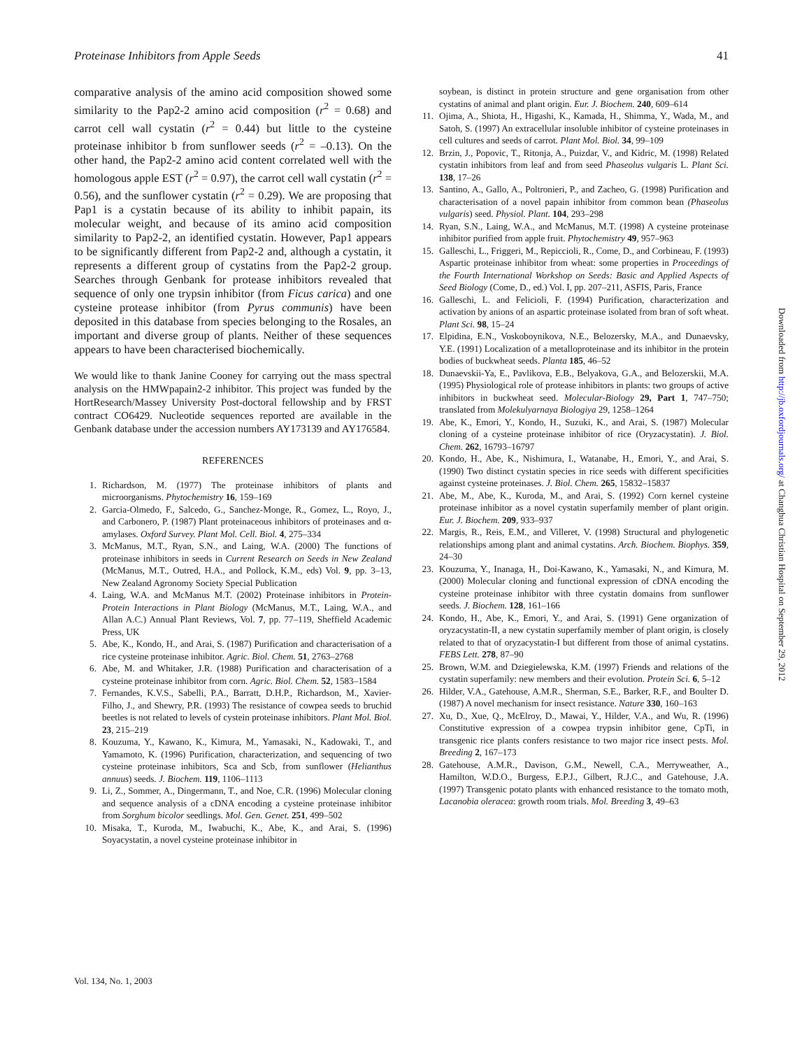Proteinase Inhibitors from Apple Seeds 41
comparative analysis of the amino acid composition showed some similarity to the Pap2-2 amino acid composition (r<sup>2</sup> = 0.68) and carrot cell wall cystatin (r<sup>2</sup> = 0.44) but little to the cysteine proteinase inhibitor b from sunflower seeds (r<sup>2</sup> = –0.13). On the other hand, the Pap2-2 amino acid content correlated well with the homologous apple EST (r<sup>2</sup> = 0.97), the carrot cell wall cystatin (r<sup>2</sup> = 0.56), and the sunflower cystatin (r<sup>2</sup> = 0.29). We are proposing that Pap1 is a cystatin because of its ability to inhibit papain, its molecular weight, and because of its amino acid composition similarity to Pap2-2, an identified cystatin. However, Pap1 appears to be significantly different from Pap2-2 and, although a cystatin, it represents a different group of cystatins from the Pap2-2 group. Searches through Genbank for protease inhibitors revealed that sequence of only one trypsin inhibitor (from Ficus carica) and one cysteine protease inhibitor (from Pyrus communis) have been deposited in this database from species belonging to the Rosales, an important and diverse group of plants. Neither of these sequences appears to have been characterised biochemically.
We would like to thank Janine Cooney for carrying out the mass spectral analysis on the HMWpapain2-2 inhibitor. This project was funded by the HortResearch/Massey University Post-doctoral fellowship and by FRST contract CO6429. Nucleotide sequences reported are available in the Genbank database under the accession numbers AY173139 and AY176584.
REFERENCES
1. Richardson, M. (1977) The proteinase inhibitors of plants and microorganisms. Phytochemistry 16, 159–169
2. Garcia-Olmedo, F., Salcedo, G., Sanchez-Monge, R., Gomez, L., Royo, J., and Carbonero, P. (1987) Plant proteinaceous inhibitors of proteinases and α-amylases. Oxford Survey. Plant Mol. Cell. Biol. 4, 275–334
3. McManus, M.T., Ryan, S.N., and Laing, W.A. (2000) The functions of proteinase inhibitors in seeds in Current Research on Seeds in New Zealand (McManus, M.T., Outred, H.A., and Pollock, K.M., eds) Vol. 9, pp. 3–13, New Zealand Agronomy Society Special Publication
4. Laing, W.A. and McManus M.T. (2002) Proteinase inhibitors in Protein-Protein Interactions in Plant Biology (McManus, M.T., Laing, W.A., and Allan A.C.) Annual Plant Reviews, Vol. 7, pp. 77–119, Sheffield Academic Press, UK
5. Abe, K., Kondo, H., and Arai, S. (1987) Purification and characterisation of a rice cysteine proteinase inhibitor. Agric. Biol. Chem. 51, 2763–2768
6. Abe, M. and Whitaker, J.R. (1988) Purification and characterisation of a cysteine proteinase inhibitor from corn. Agric. Biol. Chem. 52, 1583–1584
7. Fernandes, K.V.S., Sabelli, P.A., Barratt, D.H.P., Richardson, M., Xavier-Filho, J., and Shewry, P.R. (1993) The resistance of cowpea seeds to bruchid beetles is not related to levels of cystein proteinase inhibitors. Plant Mol. Biol. 23, 215–219
8. Kouzuma, Y., Kawano, K., Kimura, M., Yamasaki, N., Kadowaki, T., and Yamamoto, K. (1996) Purification, characterization, and sequencing of two cysteine proteinase inhibitors, Sca and Scb, from sunflower (Helianthus annuus) seeds. J. Biochem. 119, 1106–1113
9. Li, Z., Sommer, A., Dingermann, T., and Noe, C.R. (1996) Molecular cloning and sequence analysis of a cDNA encoding a cysteine proteinase inhibitor from Sorghum bicolor seedlings. Mol. Gen. Genet. 251, 499–502
10. Misaka, T., Kuroda, M., Iwabuchi, K., Abe, K., and Arai, S. (1996) Soyacystatin, a novel cysteine proteinase inhibitor in
soybean, is distinct in protein structure and gene organisation from other cystatins of animal and plant origin. Eur. J. Biochem. 240, 609–614
11. Ojima, A., Shiota, H., Higashi, K., Kamada, H., Shimma, Y., Wada, M., and Satoh, S. (1997) An extracellular insoluble inhibitor of cysteine proteinases in cell cultures and seeds of carrot. Plant Mol. Biol. 34, 99–109
12. Brzin, J., Popovic, T., Ritonja, A., Puizdar, V., and Kidric, M. (1998) Related cystatin inhibitors from leaf and from seed Phaseolus vulgaris L. Plant Sci. 138, 17–26
13. Santino, A., Gallo, A., Poltronieri, P., and Zacheo, G. (1998) Purification and characterisation of a novel papain inhibitor from common bean (Phaseolus vulgaris) seed. Physiol. Plant. 104, 293–298
14. Ryan, S.N., Laing, W.A., and McManus, M.T. (1998) A cysteine proteinase inhibitor purified from apple fruit. Phytochemistry 49, 957–963
15. Galleschi, L., Friggeri, M., Repiccioli, R., Come, D., and Corbineau, F. (1993) Aspartic proteinase inhibitor from wheat: some properties in Proceedings of the Fourth International Workshop on Seeds: Basic and Applied Aspects of Seed Biology (Come, D., ed.) Vol. I, pp. 207–211, ASFIS, Paris, France
16. Galleschi, L. and Felicioli, F. (1994) Purification, characterization and activation by anions of an aspartic proteinase isolated from bran of soft wheat. Plant Sci. 98, 15–24
17. Elpidina, E.N., Voskoboynikova, N.E., Belozersky, M.A., and Dunaevsky, Y.E. (1991) Localization of a metalloproteinase and its inhibitor in the protein bodies of buckwheat seeds. Planta 185, 46–52
18. Dunaevskii-Ya, E., Pavlikova, E.B., Belyakova, G.A., and Belozerskii, M.A. (1995) Physiological role of protease inhibitors in plants: two groups of active inhibitors in buckwheat seed. Molecular-Biology 29, Part 1, 747–750; translated from Molekulyarnaya Biologiya 29, 1258–1264
19. Abe, K., Emori, Y., Kondo, H., Suzuki, K., and Arai, S. (1987) Molecular cloning of a cysteine proteinase inhibitor of rice (Oryzacystatin). J. Biol. Chem. 262, 16793–16797
20. Kondo, H., Abe, K., Nishimura, I., Watanabe, H., Emori, Y., and Arai, S. (1990) Two distinct cystatin species in rice seeds with different specificities against cysteine proteinases. J. Biol. Chem. 265, 15832–15837
21. Abe, M., Abe, K., Kuroda, M., and Arai, S. (1992) Corn kernel cysteine proteinase inhibitor as a novel cystatin superfamily member of plant origin. Eur. J. Biochem. 209, 933–937
22. Margis, R., Reis, E.M., and Villeret, V. (1998) Structural and phylogenetic relationships among plant and animal cystatins. Arch. Biochem. Biophys. 359, 24–30
23. Kouzuma, Y., Inanaga, H., Doi-Kawano, K., Yamasaki, N., and Kimura, M. (2000) Molecular cloning and functional expression of cDNA encoding the cysteine proteinase inhibitor with three cystatin domains from sunflower seeds. J. Biochem. 128, 161–166
24. Kondo, H., Abe, K., Emori, Y., and Arai, S. (1991) Gene organization of oryzacystatin-II, a new cystatin superfamily member of plant origin, is closely related to that of oryzacystatin-I but different from those of animal cystatins. FEBS Lett. 278, 87–90
25. Brown, W.M. and Dziegielewska, K.M. (1997) Friends and relations of the cystatin superfamily: new members and their evolution. Protein Sci. 6, 5–12
26. Hilder, V.A., Gatehouse, A.M.R., Sherman, S.E., Barker, R.F., and Boulter D. (1987) A novel mechanism for insect resistance. Nature 330, 160–163
27. Xu, D., Xue, Q., McElroy, D., Mawai, Y., Hilder, V.A., and Wu, R. (1996) Constitutive expression of a cowpea trypsin inhibitor gene, CpTi, in transgenic rice plants confers resistance to two major rice insect pests. Mol. Breeding 2, 167–173
28. Gatehouse, A.M.R., Davison, G.M., Newell, C.A., Merryweather, A., Hamilton, W.D.O., Burgess, E.P.J., Gilbert, R.J.C., and Gatehouse, J.A. (1997) Transgenic potato plants with enhanced resistance to the tomato moth, Lacanobia oleracea: growth room trials. Mol. Breeding 3, 49–63
Vol. 134, No. 1, 2003
Downloaded from http://jb.oxfordjournals.org/ at Changhua Christian Hospital on September 29, 2012